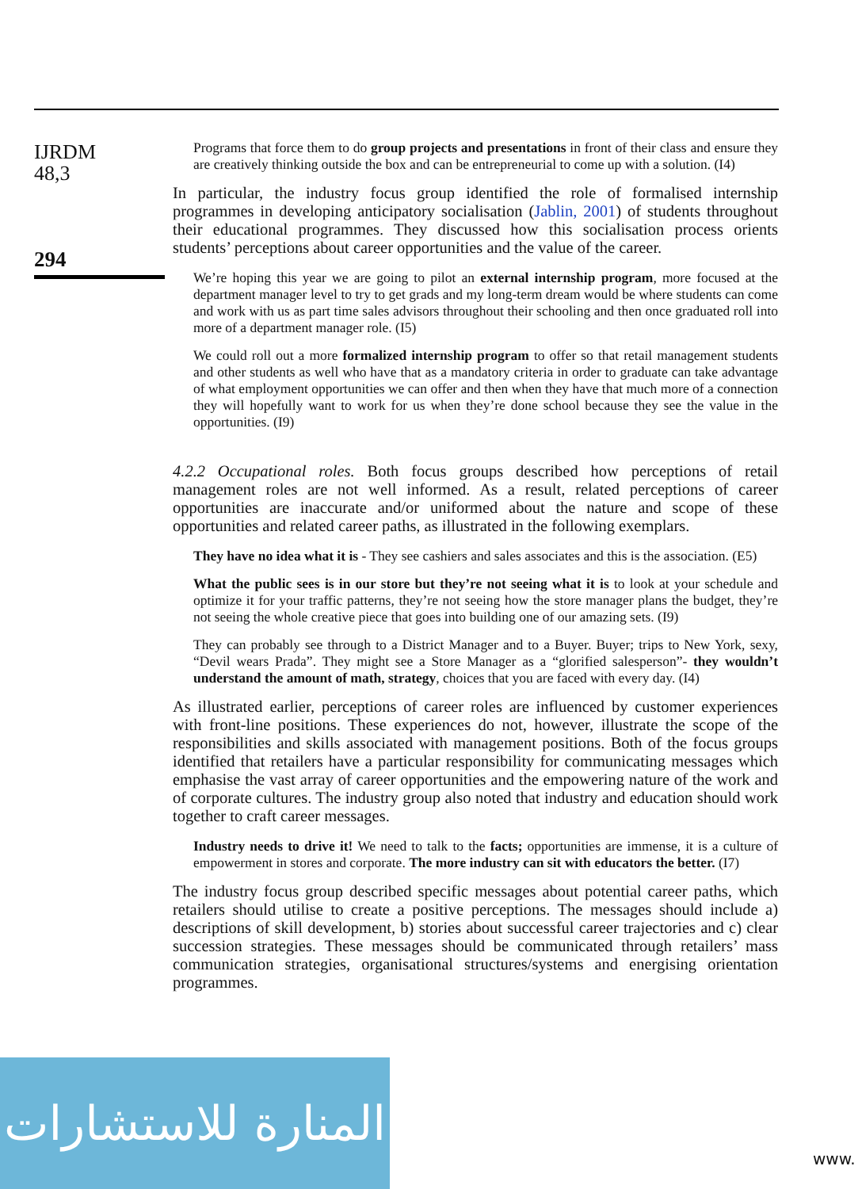IJRDM
48,3
294
Programs that force them to do group projects and presentations in front of their class and ensure they are creatively thinking outside the box and can be entrepreneurial to come up with a solution. (I4)
In particular, the industry focus group identified the role of formalised internship programmes in developing anticipatory socialisation (Jablin, 2001) of students throughout their educational programmes. They discussed how this socialisation process orients students’ perceptions about career opportunities and the value of the career.
We’re hoping this year we are going to pilot an external internship program, more focused at the department manager level to try to get grads and my long-term dream would be where students can come and work with us as part time sales advisors throughout their schooling and then once graduated roll into more of a department manager role. (I5)
We could roll out a more formalized internship program to offer so that retail management students and other students as well who have that as a mandatory criteria in order to graduate can take advantage of what employment opportunities we can offer and then when they have that much more of a connection they will hopefully want to work for us when they’re done school because they see the value in the opportunities. (I9)
4.2.2 Occupational roles. Both focus groups described how perceptions of retail management roles are not well informed. As a result, related perceptions of career opportunities are inaccurate and/or uniformed about the nature and scope of these opportunities and related career paths, as illustrated in the following exemplars.
They have no idea what it is - They see cashiers and sales associates and this is the association. (E5)
What the public sees is in our store but they’re not seeing what it is to look at your schedule and optimize it for your traffic patterns, they’re not seeing how the store manager plans the budget, they’re not seeing the whole creative piece that goes into building one of our amazing sets. (I9)
They can probably see through to a District Manager and to a Buyer. Buyer; trips to New York, sexy, “Devil wears Prada”. They might see a Store Manager as a “glorified salesperson”- they wouldn’t understand the amount of math, strategy, choices that you are faced with every day. (I4)
As illustrated earlier, perceptions of career roles are influenced by customer experiences with front-line positions. These experiences do not, however, illustrate the scope of the responsibilities and skills associated with management positions. Both of the focus groups identified that retailers have a particular responsibility for communicating messages which emphasise the vast array of career opportunities and the empowering nature of the work and of corporate cultures. The industry group also noted that industry and education should work together to craft career messages.
Industry needs to drive it! We need to talk to the facts; opportunities are immense, it is a culture of empowerment in stores and corporate. The more industry can sit with educators the better. (I7)
The industry focus group described specific messages about potential career paths, which retailers should utilise to create a positive perceptions. The messages should include a) descriptions of skill development, b) stories about successful career trajectories and c) clear succession strategies. These messages should be communicated through retailers’ mass communication strategies, organisational structures/systems and energising orientation programmes.
المنارة للاستشارات
www.